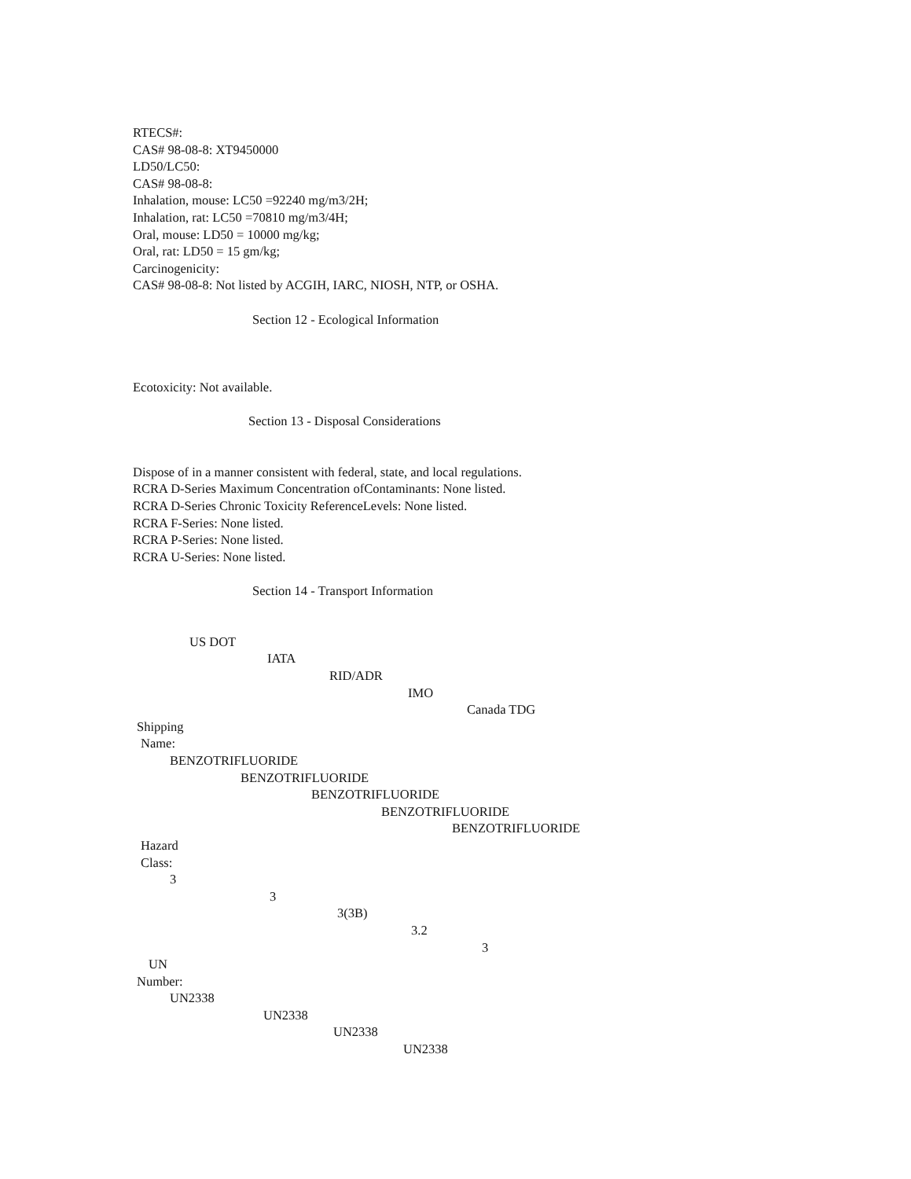RTECS#:
CAS# 98-08-8: XT9450000
LD50/LC50:
CAS# 98-08-8:
Inhalation, mouse: LC50 =92240 mg/m3/2H;
Inhalation, rat: LC50 =70810 mg/m3/4H;
Oral, mouse: LD50 = 10000 mg/kg;
Oral, rat: LD50 = 15 gm/kg;
Carcinogenicity:
CAS# 98-08-8: Not listed by ACGIH, IARC, NIOSH, NTP, or OSHA.
Section 12 - Ecological Information
Ecotoxicity: Not available.
Section 13 - Disposal Considerations
Dispose of in a manner consistent with federal, state, and local regulations.
RCRA D-Series Maximum Concentration ofContaminants: None listed.
RCRA D-Series Chronic Toxicity ReferenceLevels: None listed.
RCRA F-Series: None listed.
RCRA P-Series: None listed.
RCRA U-Series: None listed.
Section 14 - Transport Information
US DOT
IATA
RID/ADR
IMO
Canada TDG
Shipping
Name:
BENZOTRIFLUORIDE
BENZOTRIFLUORIDE
BENZOTRIFLUORIDE
BENZOTRIFLUORIDE
BENZOTRIFLUORIDE
Hazard
Class:
3
3
3(3B)
3.2
3
UN
Number:
UN2338
UN2338
UN2338
UN2338